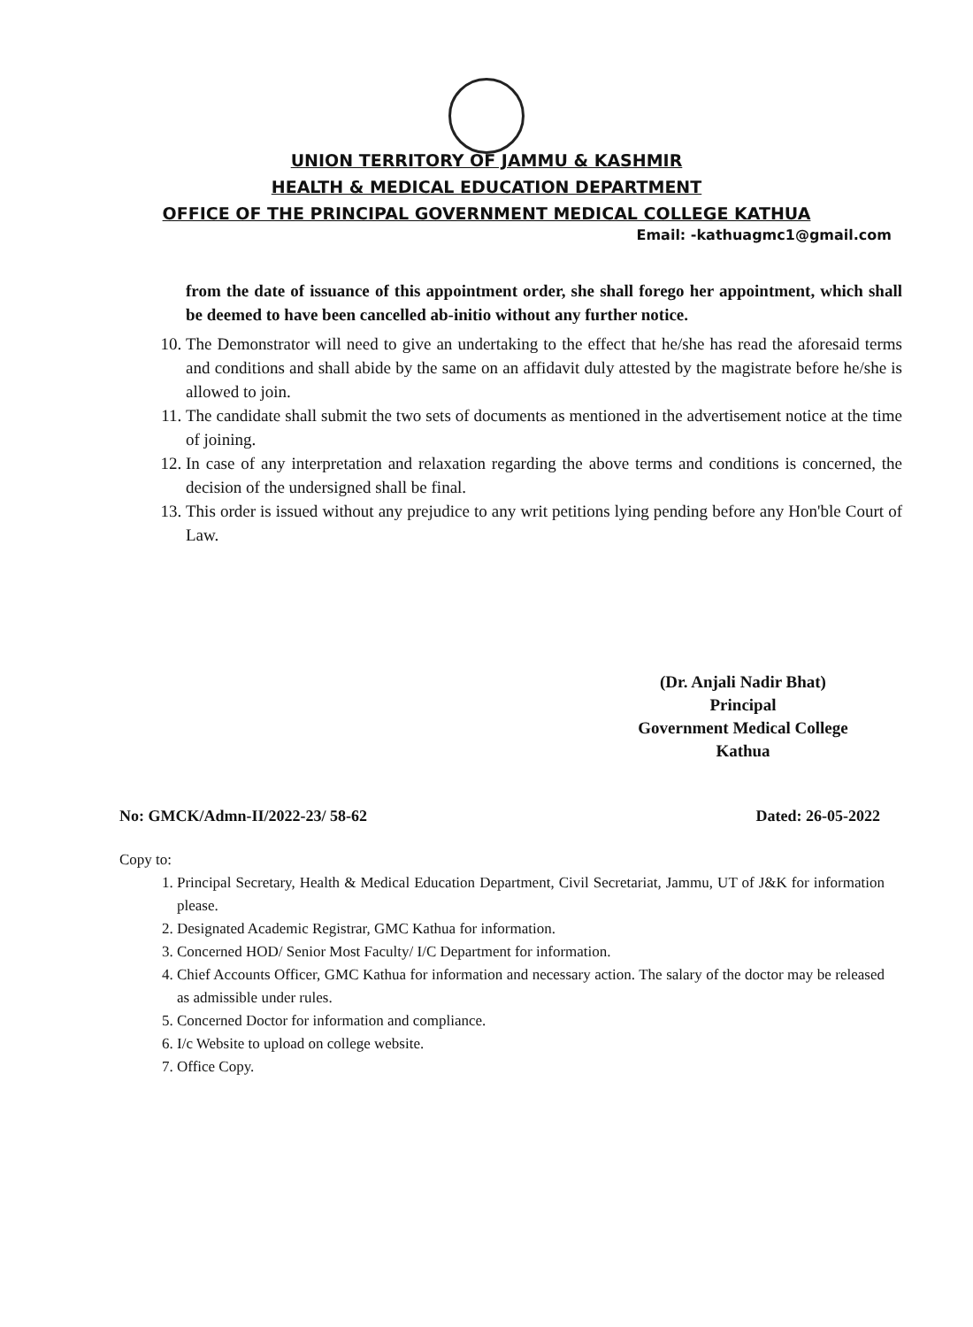UNION TERRITORY OF JAMMU & KASHMIR
HEALTH & MEDICAL EDUCATION DEPARTMENT
OFFICE OF THE PRINCIPAL GOVERNMENT MEDICAL COLLEGE KATHUA
Email: -kathuagmc1@gmail.com
from the date of issuance of this appointment order, she shall forego her appointment, which shall be deemed to have been cancelled ab-initio without any further notice.
10. The Demonstrator will need to give an undertaking to the effect that he/she has read the aforesaid terms and conditions and shall abide by the same on an affidavit duly attested by the magistrate before he/she is allowed to join.
11. The candidate shall submit the two sets of documents as mentioned in the advertisement notice at the time of joining.
12. In case of any interpretation and relaxation regarding the above terms and conditions is concerned, the decision of the undersigned shall be final.
13. This order is issued without any prejudice to any writ petitions lying pending before any Hon'ble Court of Law.
(Dr. Anjali Nadir Bhat)
Principal
Government Medical College
Kathua
No: GMCK/Admn-II/2022-23/ 58-62 Dated: 26-05-2022
Copy to:
1. Principal Secretary, Health & Medical Education Department, Civil Secretariat, Jammu, UT of J&K for information please.
2. Designated Academic Registrar, GMC Kathua for information.
3. Concerned HOD/ Senior Most Faculty/ I/C Department for information.
4. Chief Accounts Officer, GMC Kathua for information and necessary action. The salary of the doctor may be released as admissible under rules.
5. Concerned Doctor for information and compliance.
6. I/c Website to upload on college website.
7. Office Copy.